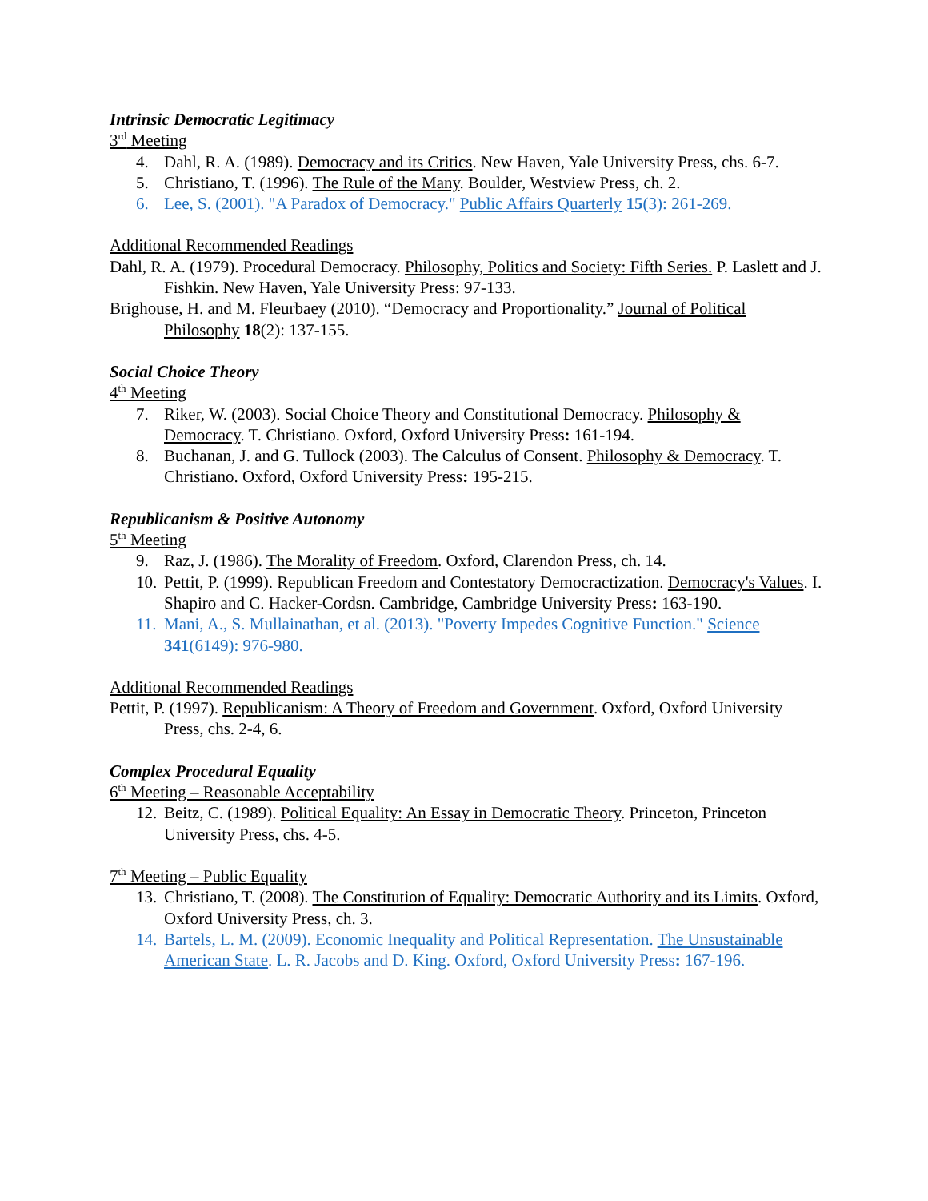Intrinsic Democratic Legitimacy
3<sup>rd</sup> Meeting
4. Dahl, R. A. (1989). Democracy and its Critics. New Haven, Yale University Press, chs. 6-7.
5. Christiano, T. (1996). The Rule of the Many. Boulder, Westview Press, ch. 2.
6. Lee, S. (2001). "A Paradox of Democracy." Public Affairs Quarterly 15(3): 261-269.
Additional Recommended Readings
Dahl, R. A. (1979). Procedural Democracy. Philosophy, Politics and Society: Fifth Series. P. Laslett and J. Fishkin. New Haven, Yale University Press: 97-133.
Brighouse, H. and M. Fleurbaey (2010). “Democracy and Proportionality.” Journal of Political Philosophy 18(2): 137-155.
Social Choice Theory
4<sup>th</sup> Meeting
7. Riker, W. (2003). Social Choice Theory and Constitutional Democracy. Philosophy & Democracy. T. Christiano. Oxford, Oxford University Press: 161-194.
8. Buchanan, J. and G. Tullock (2003). The Calculus of Consent. Philosophy & Democracy. T. Christiano. Oxford, Oxford University Press: 195-215.
Republicanism & Positive Autonomy
5<sup>th</sup> Meeting
9. Raz, J. (1986). The Morality of Freedom. Oxford, Clarendon Press, ch. 14.
10. Pettit, P. (1999). Republican Freedom and Contestatory Democractization. Democracy's Values. I. Shapiro and C. Hacker-Cordsn. Cambridge, Cambridge University Press: 163-190.
11. Mani, A., S. Mullainathan, et al. (2013). "Poverty Impedes Cognitive Function." Science 341(6149): 976-980.
Additional Recommended Readings
Pettit, P. (1997). Republicanism: A Theory of Freedom and Government. Oxford, Oxford University Press, chs. 2-4, 6.
Complex Procedural Equality
6<sup>th</sup> Meeting – Reasonable Acceptability
12. Beitz, C. (1989). Political Equality: An Essay in Democratic Theory. Princeton, Princeton University Press, chs. 4-5.
7<sup>th</sup> Meeting – Public Equality
13. Christiano, T. (2008). The Constitution of Equality: Democratic Authority and its Limits. Oxford, Oxford University Press, ch. 3.
14. Bartels, L. M. (2009). Economic Inequality and Political Representation. The Unsustainable American State. L. R. Jacobs and D. King. Oxford, Oxford University Press: 167-196.